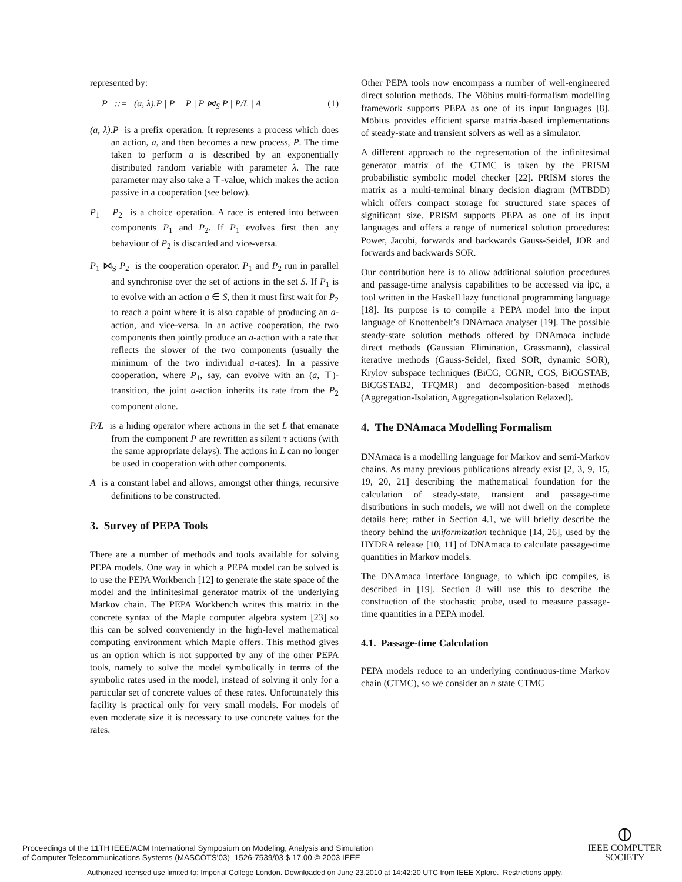represented by:
P ::= (a, λ).P | P + P | P ⋈<sub>S</sub> P | P/L | A (1)
(a, λ).P is a prefix operation. It represents a process which does an action, a, and then becomes a new process, P. The time taken to perform a is described by an exponentially distributed random variable with parameter λ. The rate parameter may also take a ⊤-value, which makes the action passive in a cooperation (see below).
P<sub>1</sub> + P<sub>2</sub> is a choice operation. A race is entered into between components P<sub>1</sub> and P<sub>2</sub>. If P<sub>1</sub> evolves first then any behaviour of P<sub>2</sub> is discarded and vice-versa.
P<sub>1</sub> ⋈<sub>S</sub> P<sub>2</sub> is the cooperation operator. P<sub>1</sub> and P<sub>2</sub> run in parallel and synchronise over the set of actions in the set S. If P<sub>1</sub> is to evolve with an action a ∈ S, then it must first wait for P<sub>2</sub> to reach a point where it is also capable of producing an a-action, and vice-versa. In an active cooperation, the two components then jointly produce an a-action with a rate that reflects the slower of the two components (usually the minimum of the two individual a-rates). In a passive cooperation, where P<sub>1</sub>, say, can evolve with an (a, ⊤)-transition, the joint a-action inherits its rate from the P<sub>2</sub> component alone.
P/L is a hiding operator where actions in the set L that emanate from the component P are rewritten as silent τ actions (with the same appropriate delays). The actions in L can no longer be used in cooperation with other components.
A is a constant label and allows, amongst other things, recursive definitions to be constructed.
3. Survey of PEPA Tools
There are a number of methods and tools available for solving PEPA models. One way in which a PEPA model can be solved is to use the PEPA Workbench [12] to generate the state space of the model and the infinitesimal generator matrix of the underlying Markov chain. The PEPA Workbench writes this matrix in the concrete syntax of the Maple computer algebra system [23] so this can be solved conveniently in the high-level mathematical computing environment which Maple offers. This method gives us an option which is not supported by any of the other PEPA tools, namely to solve the model symbolically in terms of the symbolic rates used in the model, instead of solving it only for a particular set of concrete values of these rates. Unfortunately this facility is practical only for very small models. For models of even moderate size it is necessary to use concrete values for the rates.
Other PEPA tools now encompass a number of well-engineered direct solution methods. The Möbius multi-formalism modelling framework supports PEPA as one of its input languages [8]. Möbius provides efficient sparse matrix-based implementations of steady-state and transient solvers as well as a simulator.
A different approach to the representation of the infinitesimal generator matrix of the CTMC is taken by the PRISM probabilistic symbolic model checker [22]. PRISM stores the matrix as a multi-terminal binary decision diagram (MTBDD) which offers compact storage for structured state spaces of significant size. PRISM supports PEPA as one of its input languages and offers a range of numerical solution procedures: Power, Jacobi, forwards and backwards Gauss-Seidel, JOR and forwards and backwards SOR.
Our contribution here is to allow additional solution procedures and passage-time analysis capabilities to be accessed via ipc, a tool written in the Haskell lazy functional programming language [18]. Its purpose is to compile a PEPA model into the input language of Knottenbelt’s DNAmaca analyser [19]. The possible steady-state solution methods offered by DNAmaca include direct methods (Gaussian Elimination, Grassmann), classical iterative methods (Gauss-Seidel, fixed SOR, dynamic SOR), Krylov subspace techniques (BiCG, CGNR, CGS, BiCGSTAB, BiCGSTAB2, TFQMR) and decomposition-based methods (Aggregation-Isolation, Aggregation-Isolation Relaxed).
4. The DNAmaca Modelling Formalism
DNAmaca is a modelling language for Markov and semi-Markov chains. As many previous publications already exist [2, 3, 9, 15, 19, 20, 21] describing the mathematical foundation for the calculation of steady-state, transient and passage-time distributions in such models, we will not dwell on the complete details here; rather in Section 4.1, we will briefly describe the theory behind the uniformization technique [14, 26], used by the HYDRA release [10, 11] of DNAmaca to calculate passage-time quantities in Markov models.
The DNAmaca interface language, to which ipc compiles, is described in [19]. Section 8 will use this to describe the construction of the stochastic probe, used to measure passage-time quantities in a PEPA model.
4.1. Passage-time Calculation
PEPA models reduce to an underlying continuous-time Markov chain (CTMC), so we consider an n state CTMC
Proceedings of the 11TH IEEE/ACM International Symposium on Modeling, Analysis and Simulation
of Computer Telecommunications Systems (MASCOTS’03) 1526-7539/03 $ 17.00 © 2003 IEEE
⦶
IEEE COMPUTER
SOCIETY
Authorized licensed use limited to: Imperial College London. Downloaded on June 23,2010 at 14:42:20 UTC from IEEE Xplore. Restrictions apply.